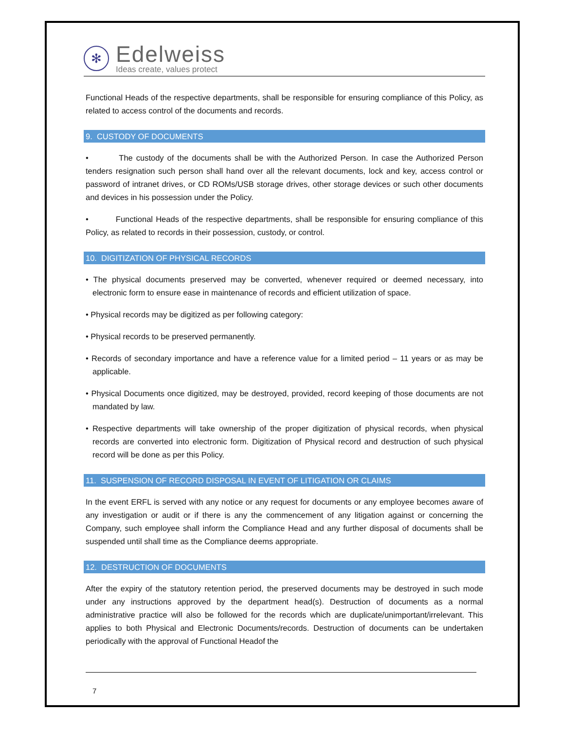✻
Edelweiss
Ideas create, values protect
Functional Heads of the respective departments, shall be responsible for ensuring compliance of this Policy, as related to access control of the documents and records.
9. CUSTODY OF DOCUMENTS
• The custody of the documents shall be with the Authorized Person. In case the Authorized Person tenders resignation such person shall hand over all the relevant documents, lock and key, access control or password of intranet drives, or CD ROMs/USB storage drives, other storage devices or such other documents and devices in his possession under the Policy.
• Functional Heads of the respective departments, shall be responsible for ensuring compliance of this Policy, as related to records in their possession, custody, or control.
10. DIGITIZATION OF PHYSICAL RECORDS
• The physical documents preserved may be converted, whenever required or deemed necessary, into electronic form to ensure ease in maintenance of records and efficient utilization of space.
• Physical records may be digitized as per following category:
• Physical records to be preserved permanently.
• Records of secondary importance and have a reference value for a limited period – 11 years or as may be applicable.
• Physical Documents once digitized, may be destroyed, provided, record keeping of those documents are not mandated by law.
• Respective departments will take ownership of the proper digitization of physical records, when physical records are converted into electronic form. Digitization of Physical record and destruction of such physical record will be done as per this Policy.
11. SUSPENSION OF RECORD DISPOSAL IN EVENT OF LITIGATION OR CLAIMS
In the event ERFL is served with any notice or any request for documents or any employee becomes aware of any investigation or audit or if there is any the commencement of any litigation against or concerning the Company, such employee shall inform the Compliance Head and any further disposal of documents shall be suspended until shall time as the Compliance deems appropriate.
12. DESTRUCTION OF DOCUMENTS
After the expiry of the statutory retention period, the preserved documents may be destroyed in such mode under any instructions approved by the department head(s). Destruction of documents as a normal administrative practice will also be followed for the records which are duplicate/unimportant/irrelevant. This applies to both Physical and Electronic Documents/records. Destruction of documents can be undertaken periodically with the approval of Functional Headof the
7